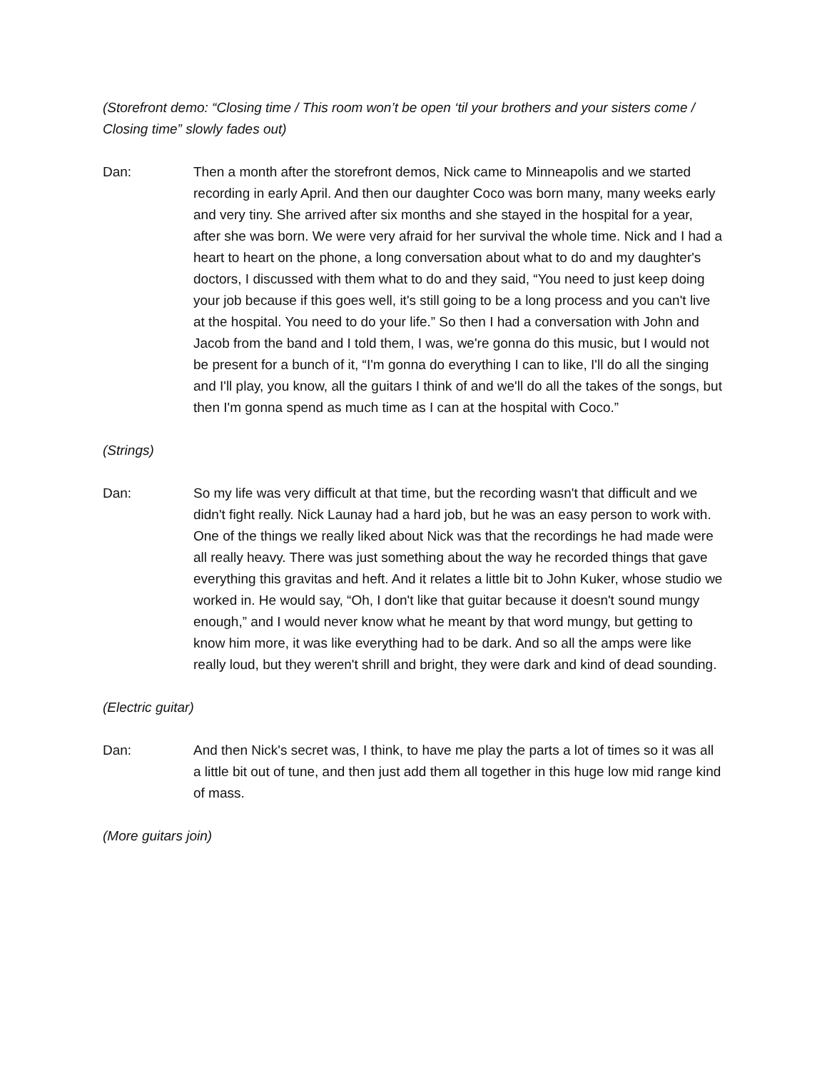(Storefront demo: “Closing time / This room won’t be open ‘til your brothers and your sisters come / Closing time” slowly fades out)
Dan: Then a month after the storefront demos, Nick came to Minneapolis and we started recording in early April. And then our daughter Coco was born many, many weeks early and very tiny. She arrived after six months and she stayed in the hospital for a year, after she was born. We were very afraid for her survival the whole time. Nick and I had a heart to heart on the phone, a long conversation about what to do and my daughter's doctors, I discussed with them what to do and they said, “You need to just keep doing your job because if this goes well, it's still going to be a long process and you can't live at the hospital. You need to do your life.” So then I had a conversation with John and Jacob from the band and I told them, I was, we're gonna do this music, but I would not be present for a bunch of it, “I'm gonna do everything I can to like, I'll do all the singing and I'll play, you know, all the guitars I think of and we'll do all the takes of the songs, but then I'm gonna spend as much time as I can at the hospital with Coco.”
(Strings)
Dan: So my life was very difficult at that time, but the recording wasn't that difficult and we didn't fight really. Nick Launay had a hard job, but he was an easy person to work with. One of the things we really liked about Nick was that the recordings he had made were all really heavy. There was just something about the way he recorded things that gave everything this gravitas and heft. And it relates a little bit to John Kuker, whose studio we worked in. He would say, “Oh, I don't like that guitar because it doesn't sound mungy enough,” and I would never know what he meant by that word mungy, but getting to know him more, it was like everything had to be dark. And so all the amps were like really loud, but they weren't shrill and bright, they were dark and kind of dead sounding.
(Electric guitar)
Dan: And then Nick's secret was, I think, to have me play the parts a lot of times so it was all a little bit out of tune, and then just add them all together in this huge low mid range kind of mass.
(More guitars join)